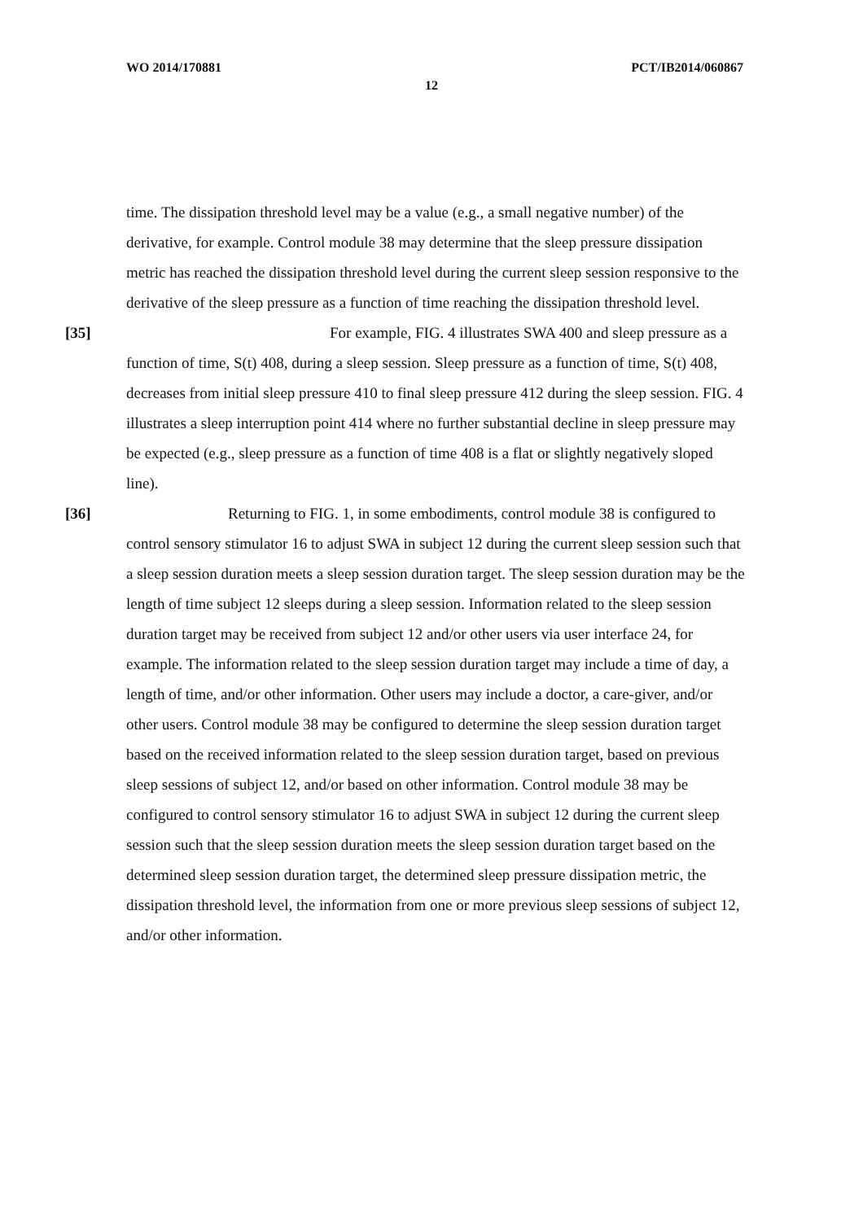WO 2014/170881 PCT/IB2014/060867
12
time. The dissipation threshold level may be a value (e.g., a small negative number) of the derivative, for example. Control module 38 may determine that the sleep pressure dissipation metric has reached the dissipation threshold level during the current sleep session responsive to the derivative of the sleep pressure as a function of time reaching the dissipation threshold level.
[35] For example, FIG. 4 illustrates SWA 400 and sleep pressure as a function of time, S(t) 408, during a sleep session. Sleep pressure as a function of time, S(t) 408, decreases from initial sleep pressure 410 to final sleep pressure 412 during the sleep session. FIG. 4 illustrates a sleep interruption point 414 where no further substantial decline in sleep pressure may be expected (e.g., sleep pressure as a function of time 408 is a flat or slightly negatively sloped line).
[36] Returning to FIG. 1, in some embodiments, control module 38 is configured to control sensory stimulator 16 to adjust SWA in subject 12 during the current sleep session such that a sleep session duration meets a sleep session duration target. The sleep session duration may be the length of time subject 12 sleeps during a sleep session. Information related to the sleep session duration target may be received from subject 12 and/or other users via user interface 24, for example. The information related to the sleep session duration target may include a time of day, a length of time, and/or other information. Other users may include a doctor, a care-giver, and/or other users. Control module 38 may be configured to determine the sleep session duration target based on the received information related to the sleep session duration target, based on previous sleep sessions of subject 12, and/or based on other information. Control module 38 may be configured to control sensory stimulator 16 to adjust SWA in subject 12 during the current sleep session such that the sleep session duration meets the sleep session duration target based on the determined sleep session duration target, the determined sleep pressure dissipation metric, the dissipation threshold level, the information from one or more previous sleep sessions of subject 12, and/or other information.